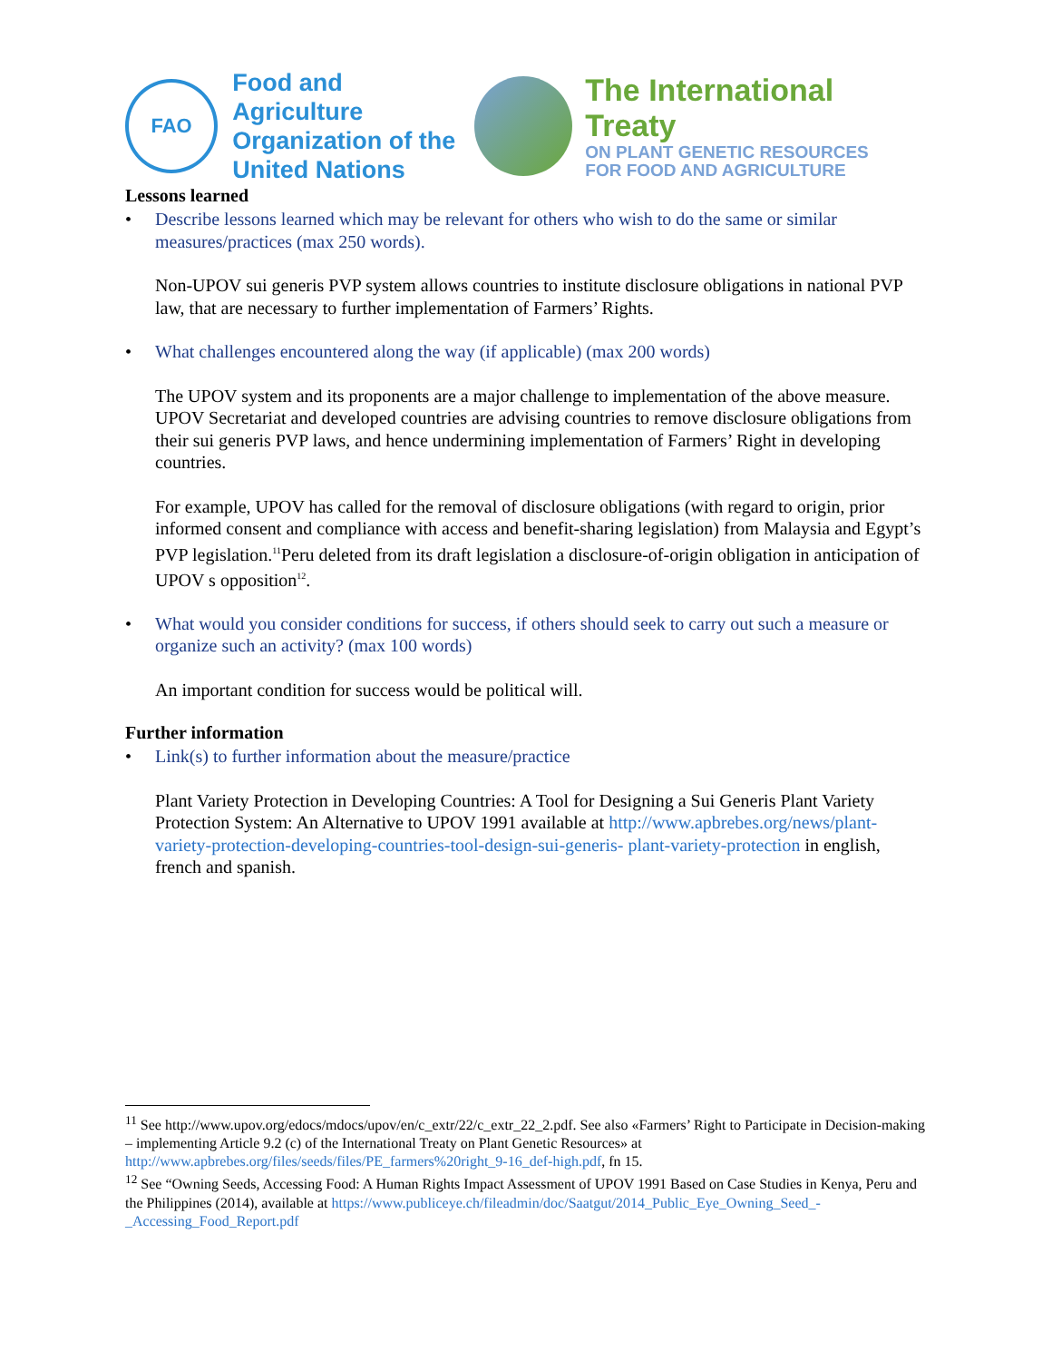FAO
Food and Agriculture
Organization of the
United Nations
The International Treaty
ON PLANT GENETIC RESOURCES
FOR FOOD AND AGRICULTURE
Lessons learned
• Describe lessons learned which may be relevant for others who wish to do the same or similar measures/practices (max 250 words).
Non-UPOV sui generis PVP system allows countries to institute disclosure obligations in national PVP law, that are necessary to further implementation of Farmers’ Rights.
• What challenges encountered along the way (if applicable) (max 200 words)
The UPOV system and its proponents are a major challenge to implementation of the above measure. UPOV Secretariat and developed countries are advising countries to remove disclosure obligations from their sui generis PVP laws, and hence undermining implementation of Farmers’ Right in developing countries.
For example, UPOV has called for the removal of disclosure obligations (with regard to origin, prior informed consent and compliance with access and benefit-sharing legislation) from Malaysia and Egypt’s PVP legislation.<sup>11</sup>Peru deleted from its draft legislation a disclosure-of-origin obligation in anticipation of UPOV s opposition<sup>12</sup>.
• What would you consider conditions for success, if others should seek to carry out such a measure or organize such an activity? (max 100 words)
An important condition for success would be political will.
Further information
• Link(s) to further information about the measure/practice
Plant Variety Protection in Developing Countries: A Tool for Designing a Sui Generis Plant Variety Protection System: An Alternative to UPOV 1991 available at http://www.apbrebes.org/news/plant-variety-protection-developing-countries-tool-design-sui-generis- plant-variety-protection in english, french and spanish.
<sup>11</sup> See http://www.upov.org/edocs/mdocs/upov/en/c_extr/22/c_extr_22_2.pdf. See also «Farmers’ Right to Participate in Decision-making – implementing Article 9.2 (c) of the International Treaty on Plant Genetic Resources» at http://www.apbrebes.org/files/seeds/files/PE_farmers%20right_9-16_def-high.pdf, fn 15.
<sup>12</sup> See “Owning Seeds, Accessing Food: A Human Rights Impact Assessment of UPOV 1991 Based on Case Studies in Kenya, Peru and the Philippines (2014), available at https://www.publiceye.ch/fileadmin/doc/Saatgut/2014_Public_Eye_Owning_Seed_-_Accessing_Food_Report.pdf